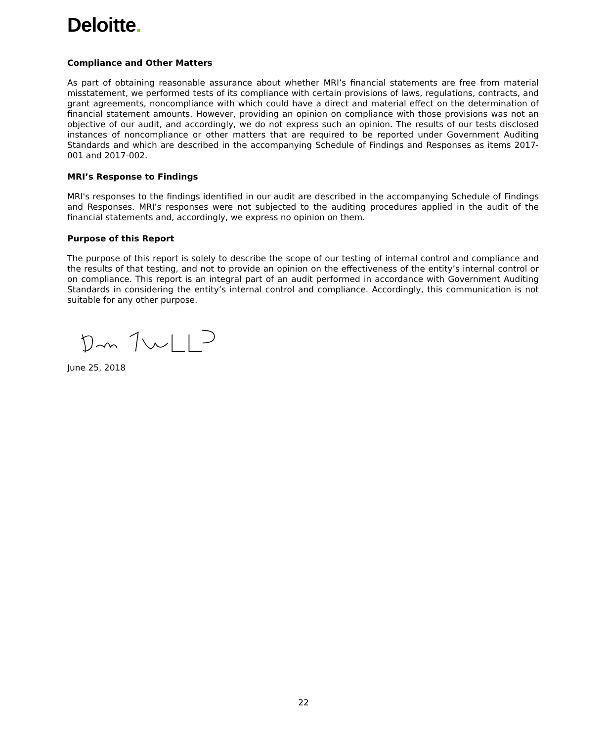Deloitte.
Compliance and Other Matters
As part of obtaining reasonable assurance about whether MRI’s financial statements are free from material misstatement, we performed tests of its compliance with certain provisions of laws, regulations, contracts, and grant agreements, noncompliance with which could have a direct and material effect on the determination of financial statement amounts. However, providing an opinion on compliance with those provisions was not an objective of our audit, and accordingly, we do not express such an opinion. The results of our tests disclosed instances of noncompliance or other matters that are required to be reported under Government Auditing Standards and which are described in the accompanying Schedule of Findings and Responses as items 2017-001 and 2017-002.
MRI’s Response to Findings
MRI's responses to the findings identified in our audit are described in the accompanying Schedule of Findings and Responses. MRI's responses were not subjected to the auditing procedures applied in the audit of the financial statements and, accordingly, we express no opinion on them.
Purpose of this Report
The purpose of this report is solely to describe the scope of our testing of internal control and compliance and the results of that testing, and not to provide an opinion on the effectiveness of the entity’s internal control or on compliance. This report is an integral part of an audit performed in accordance with Government Auditing Standards in considering the entity’s internal control and compliance. Accordingly, this communication is not suitable for any other purpose.
June 25, 2018
22